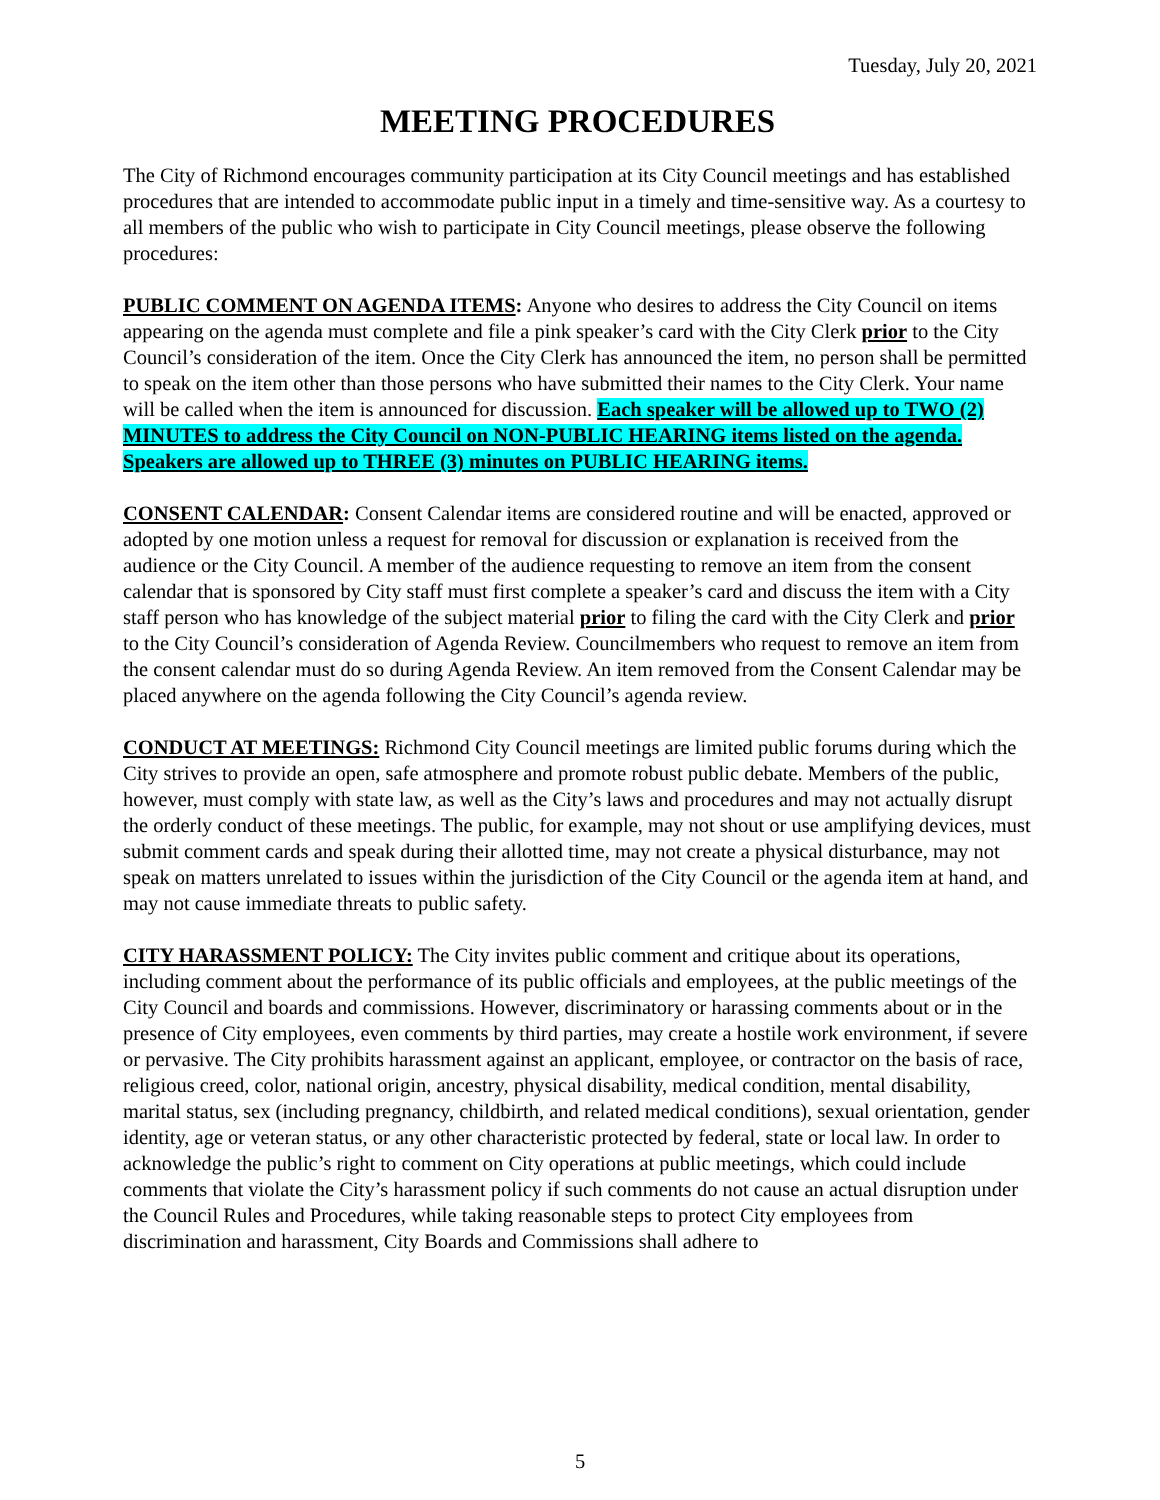Tuesday, July 20, 2021
MEETING PROCEDURES
The City of Richmond encourages community participation at its City Council meetings and has established procedures that are intended to accommodate public input in a timely and time-sensitive way. As a courtesy to all members of the public who wish to participate in City Council meetings, please observe the following procedures:
PUBLIC COMMENT ON AGENDA ITEMS: Anyone who desires to address the City Council on items appearing on the agenda must complete and file a pink speaker’s card with the City Clerk prior to the City Council’s consideration of the item. Once the City Clerk has announced the item, no person shall be permitted to speak on the item other than those persons who have submitted their names to the City Clerk. Your name will be called when the item is announced for discussion. Each speaker will be allowed up to TWO (2) MINUTES to address the City Council on NON-PUBLIC HEARING items listed on the agenda. Speakers are allowed up to THREE (3) minutes on PUBLIC HEARING items.
CONSENT CALENDAR: Consent Calendar items are considered routine and will be enacted, approved or adopted by one motion unless a request for removal for discussion or explanation is received from the audience or the City Council. A member of the audience requesting to remove an item from the consent calendar that is sponsored by City staff must first complete a speaker’s card and discuss the item with a City staff person who has knowledge of the subject material prior to filing the card with the City Clerk and prior to the City Council’s consideration of Agenda Review. Councilmembers who request to remove an item from the consent calendar must do so during Agenda Review. An item removed from the Consent Calendar may be placed anywhere on the agenda following the City Council’s agenda review.
CONDUCT AT MEETINGS: Richmond City Council meetings are limited public forums during which the City strives to provide an open, safe atmosphere and promote robust public debate. Members of the public, however, must comply with state law, as well as the City’s laws and procedures and may not actually disrupt the orderly conduct of these meetings. The public, for example, may not shout or use amplifying devices, must submit comment cards and speak during their allotted time, may not create a physical disturbance, may not speak on matters unrelated to issues within the jurisdiction of the City Council or the agenda item at hand, and may not cause immediate threats to public safety.
CITY HARASSMENT POLICY: The City invites public comment and critique about its operations, including comment about the performance of its public officials and employees, at the public meetings of the City Council and boards and commissions. However, discriminatory or harassing comments about or in the presence of City employees, even comments by third parties, may create a hostile work environment, if severe or pervasive. The City prohibits harassment against an applicant, employee, or contractor on the basis of race, religious creed, color, national origin, ancestry, physical disability, medical condition, mental disability, marital status, sex (including pregnancy, childbirth, and related medical conditions), sexual orientation, gender identity, age or veteran status, or any other characteristic protected by federal, state or local law. In order to acknowledge the public’s right to comment on City operations at public meetings, which could include comments that violate the City’s harassment policy if such comments do not cause an actual disruption under the Council Rules and Procedures, while taking reasonable steps to protect City employees from discrimination and harassment, City Boards and Commissions shall adhere to
5